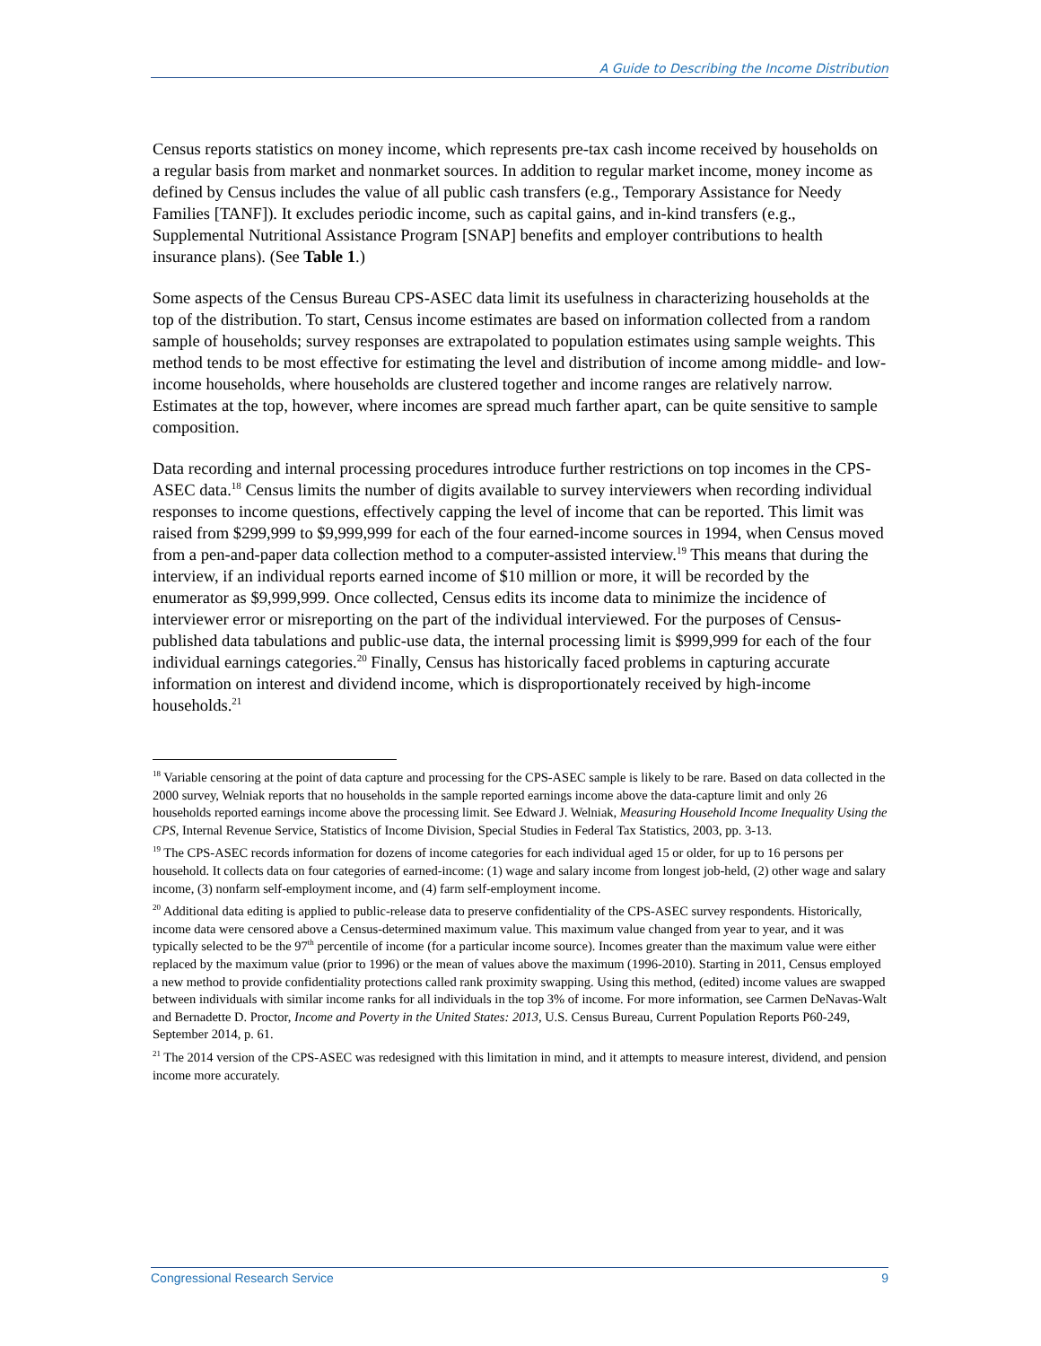A Guide to Describing the Income Distribution
Census reports statistics on money income, which represents pre-tax cash income received by households on a regular basis from market and nonmarket sources. In addition to regular market income, money income as defined by Census includes the value of all public cash transfers (e.g., Temporary Assistance for Needy Families [TANF]). It excludes periodic income, such as capital gains, and in-kind transfers (e.g., Supplemental Nutritional Assistance Program [SNAP] benefits and employer contributions to health insurance plans). (See Table 1.)
Some aspects of the Census Bureau CPS-ASEC data limit its usefulness in characterizing households at the top of the distribution. To start, Census income estimates are based on information collected from a random sample of households; survey responses are extrapolated to population estimates using sample weights. This method tends to be most effective for estimating the level and distribution of income among middle- and low-income households, where households are clustered together and income ranges are relatively narrow. Estimates at the top, however, where incomes are spread much farther apart, can be quite sensitive to sample composition.
Data recording and internal processing procedures introduce further restrictions on top incomes in the CPS-ASEC data.<sup>18</sup> Census limits the number of digits available to survey interviewers when recording individual responses to income questions, effectively capping the level of income that can be reported. This limit was raised from $299,999 to $9,999,999 for each of the four earned-income sources in 1994, when Census moved from a pen-and-paper data collection method to a computer-assisted interview.<sup>19</sup> This means that during the interview, if an individual reports earned income of $10 million or more, it will be recorded by the enumerator as $9,999,999. Once collected, Census edits its income data to minimize the incidence of interviewer error or misreporting on the part of the individual interviewed. For the purposes of Census-published data tabulations and public-use data, the internal processing limit is $999,999 for each of the four individual earnings categories.<sup>20</sup> Finally, Census has historically faced problems in capturing accurate information on interest and dividend income, which is disproportionately received by high-income households.<sup>21</sup>
<sup>18</sup> Variable censoring at the point of data capture and processing for the CPS-ASEC sample is likely to be rare. Based on data collected in the 2000 survey, Welniak reports that no households in the sample reported earnings income above the data-capture limit and only 26 households reported earnings income above the processing limit. See Edward J. Welniak, Measuring Household Income Inequality Using the CPS, Internal Revenue Service, Statistics of Income Division, Special Studies in Federal Tax Statistics, 2003, pp. 3-13.
<sup>19</sup> The CPS-ASEC records information for dozens of income categories for each individual aged 15 or older, for up to 16 persons per household. It collects data on four categories of earned-income: (1) wage and salary income from longest job-held, (2) other wage and salary income, (3) nonfarm self-employment income, and (4) farm self-employment income.
<sup>20</sup> Additional data editing is applied to public-release data to preserve confidentiality of the CPS-ASEC survey respondents. Historically, income data were censored above a Census-determined maximum value. This maximum value changed from year to year, and it was typically selected to be the 97<sup>th</sup> percentile of income (for a particular income source). Incomes greater than the maximum value were either replaced by the maximum value (prior to 1996) or the mean of values above the maximum (1996-2010). Starting in 2011, Census employed a new method to provide confidentiality protections called rank proximity swapping. Using this method, (edited) income values are swapped between individuals with similar income ranks for all individuals in the top 3% of income. For more information, see Carmen DeNavas-Walt and Bernadette D. Proctor, Income and Poverty in the United States: 2013, U.S. Census Bureau, Current Population Reports P60-249, September 2014, p. 61.
<sup>21</sup> The 2014 version of the CPS-ASEC was redesigned with this limitation in mind, and it attempts to measure interest, dividend, and pension income more accurately.
Congressional Research Service 9